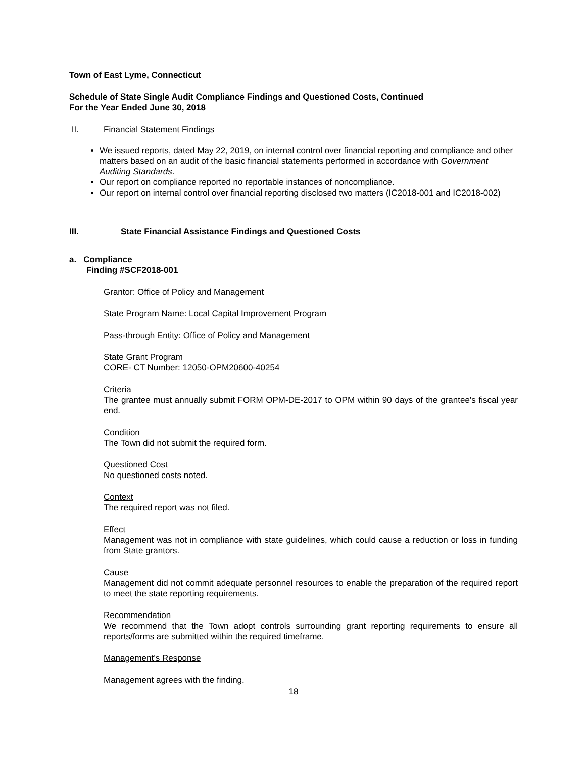Town of East Lyme, Connecticut
Schedule of State Single Audit Compliance Findings and Questioned Costs, Continued
For the Year Ended June 30, 2018
II. Financial Statement Findings
We issued reports, dated May 22, 2019, on internal control over financial reporting and compliance and other matters based on an audit of the basic financial statements performed in accordance with Government Auditing Standards.
Our report on compliance reported no reportable instances of noncompliance.
Our report on internal control over financial reporting disclosed two matters (IC2018-001 and IC2018-002)
III. State Financial Assistance Findings and Questioned Costs
a. Compliance
Finding #SCF2018-001
Grantor: Office of Policy and Management
State Program Name: Local Capital Improvement Program
Pass-through Entity: Office of Policy and Management
State Grant Program
CORE- CT Number: 12050-OPM20600-40254
Criteria
The grantee must annually submit FORM OPM-DE-2017 to OPM within 90 days of the grantee’s fiscal year end.
Condition
The Town did not submit the required form.
Questioned Cost
No questioned costs noted.
Context
The required report was not filed.
Effect
Management was not in compliance with state guidelines, which could cause a reduction or loss in funding from State grantors.
Cause
Management did not commit adequate personnel resources to enable the preparation of the required report to meet the state reporting requirements.
Recommendation
We recommend that the Town adopt controls surrounding grant reporting requirements to ensure all reports/forms are submitted within the required timeframe.
Management’s Response
Management agrees with the finding.
18